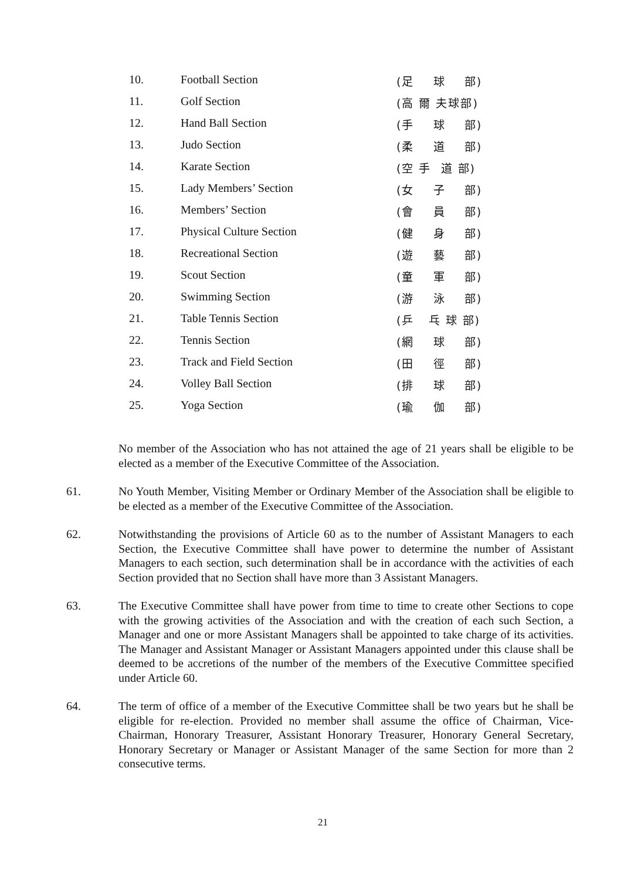| 10. | Football Section | (足 球 部) |
| 11. | Golf Section | (高 爾 夫球部) |
| 12. | Hand Ball Section | (手 球 部) |
| 13. | Judo Section | (柔 道 部) |
| 14. | Karate Section | (空 手 道 部) |
| 15. | Lady Members’ Section | (女 子 部) |
| 16. | Members’ Section | (會 員 部) |
| 17. | Physical Culture Section | (健 身 部) |
| 18. | Recreational Section | (遊 藝 部) |
| 19. | Scout Section | (童 軍 部) |
| 20. | Swimming Section | (游 泳 部) |
| 21. | Table Tennis Section | (乒 乓 球 部) |
| 22. | Tennis Section | (網 球 部) |
| 23. | Track and Field Section | (田 徑 部) |
| 24. | Volley Ball Section | (排 球 部) |
| 25. | Yoga Section | (瑜 伽 部) |
No member of the Association who has not attained the age of 21 years shall be eligible to be elected as a member of the Executive Committee of the Association.
61. No Youth Member, Visiting Member or Ordinary Member of the Association shall be eligible to be elected as a member of the Executive Committee of the Association.
62. Notwithstanding the provisions of Article 60 as to the number of Assistant Managers to each Section, the Executive Committee shall have power to determine the number of Assistant Managers to each section, such determination shall be in accordance with the activities of each Section provided that no Section shall have more than 3 Assistant Managers.
63. The Executive Committee shall have power from time to time to create other Sections to cope with the growing activities of the Association and with the creation of each such Section, a Manager and one or more Assistant Managers shall be appointed to take charge of its activities. The Manager and Assistant Manager or Assistant Managers appointed under this clause shall be deemed to be accretions of the number of the members of the Executive Committee specified under Article 60.
64. The term of office of a member of the Executive Committee shall be two years but he shall be eligible for re-election. Provided no member shall assume the office of Chairman, Vice-Chairman, Honorary Treasurer, Assistant Honorary Treasurer, Honorary General Secretary, Honorary Secretary or Manager or Assistant Manager of the same Section for more than 2 consecutive terms.
21